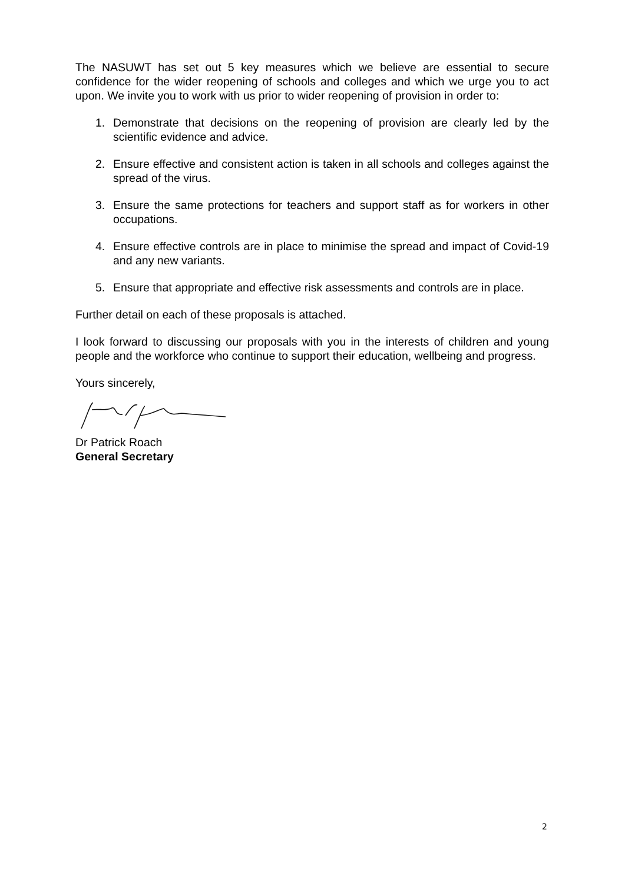The NASUWT has set out 5 key measures which we believe are essential to secure confidence for the wider reopening of schools and colleges and which we urge you to act upon. We invite you to work with us prior to wider reopening of provision in order to:
1. Demonstrate that decisions on the reopening of provision are clearly led by the scientific evidence and advice.
2. Ensure effective and consistent action is taken in all schools and colleges against the spread of the virus.
3. Ensure the same protections for teachers and support staff as for workers in other occupations.
4. Ensure effective controls are in place to minimise the spread and impact of Covid-19 and any new variants.
5. Ensure that appropriate and effective risk assessments and controls are in place.
Further detail on each of these proposals is attached.
I look forward to discussing our proposals with you in the interests of children and young people and the workforce who continue to support their education, wellbeing and progress.
Yours sincerely,
Dr Patrick Roach
General Secretary
2